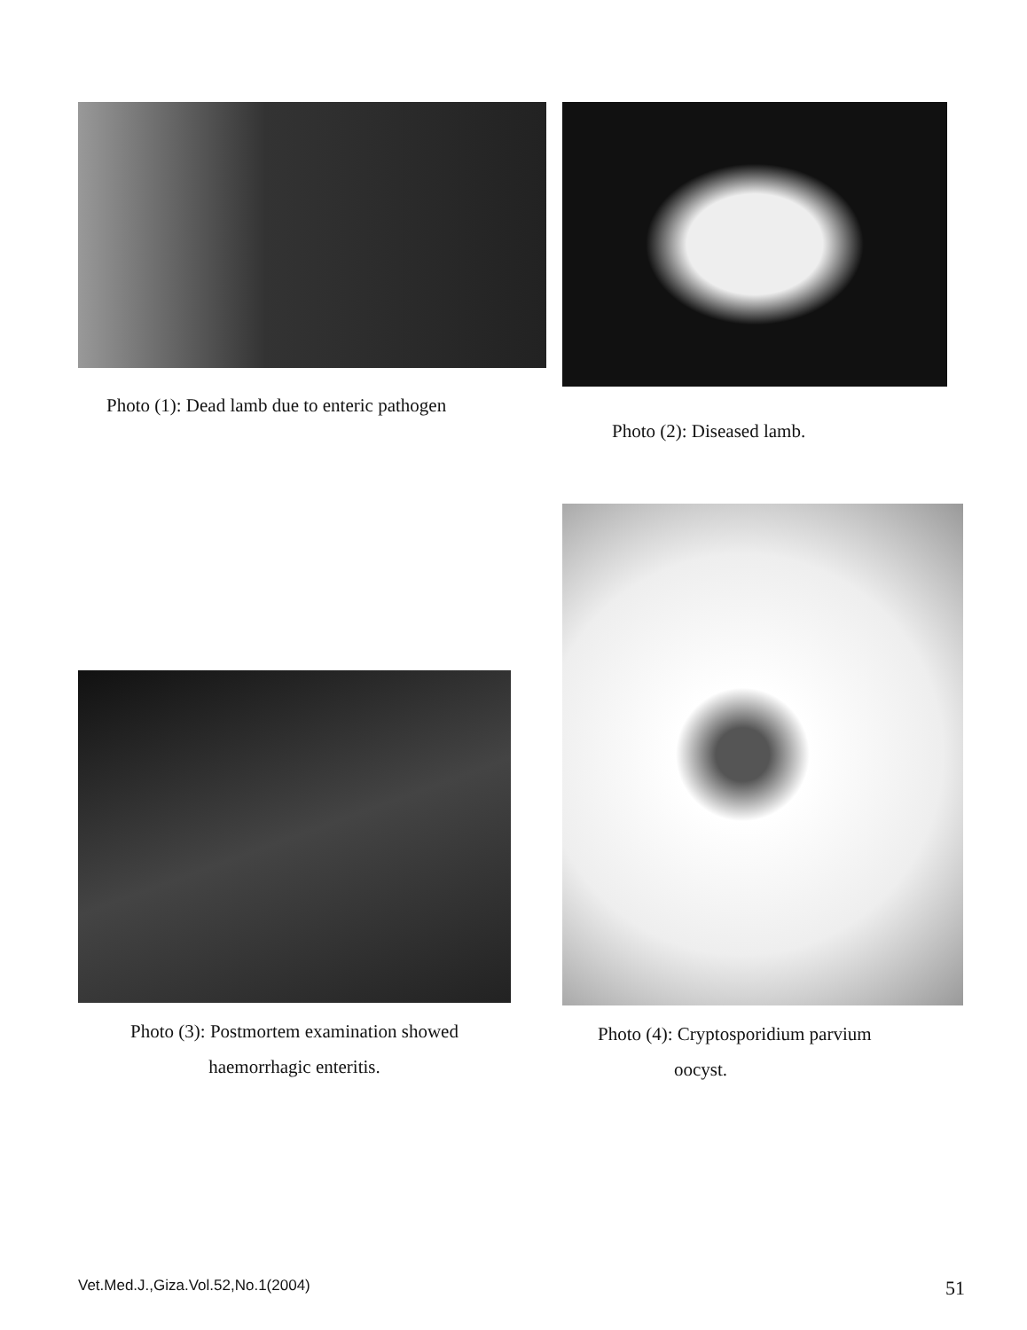Photo (1): Dead lamb due to enteric pathogen
Photo (2): Diseased lamb.
Photo (3): Postmortem examination showed
haemorrhagic enteritis.
Photo (4): Cryptosporidium parvium
oocyst.
Vet.Med.J.,Giza.Vol.52,No.1(2004) 51